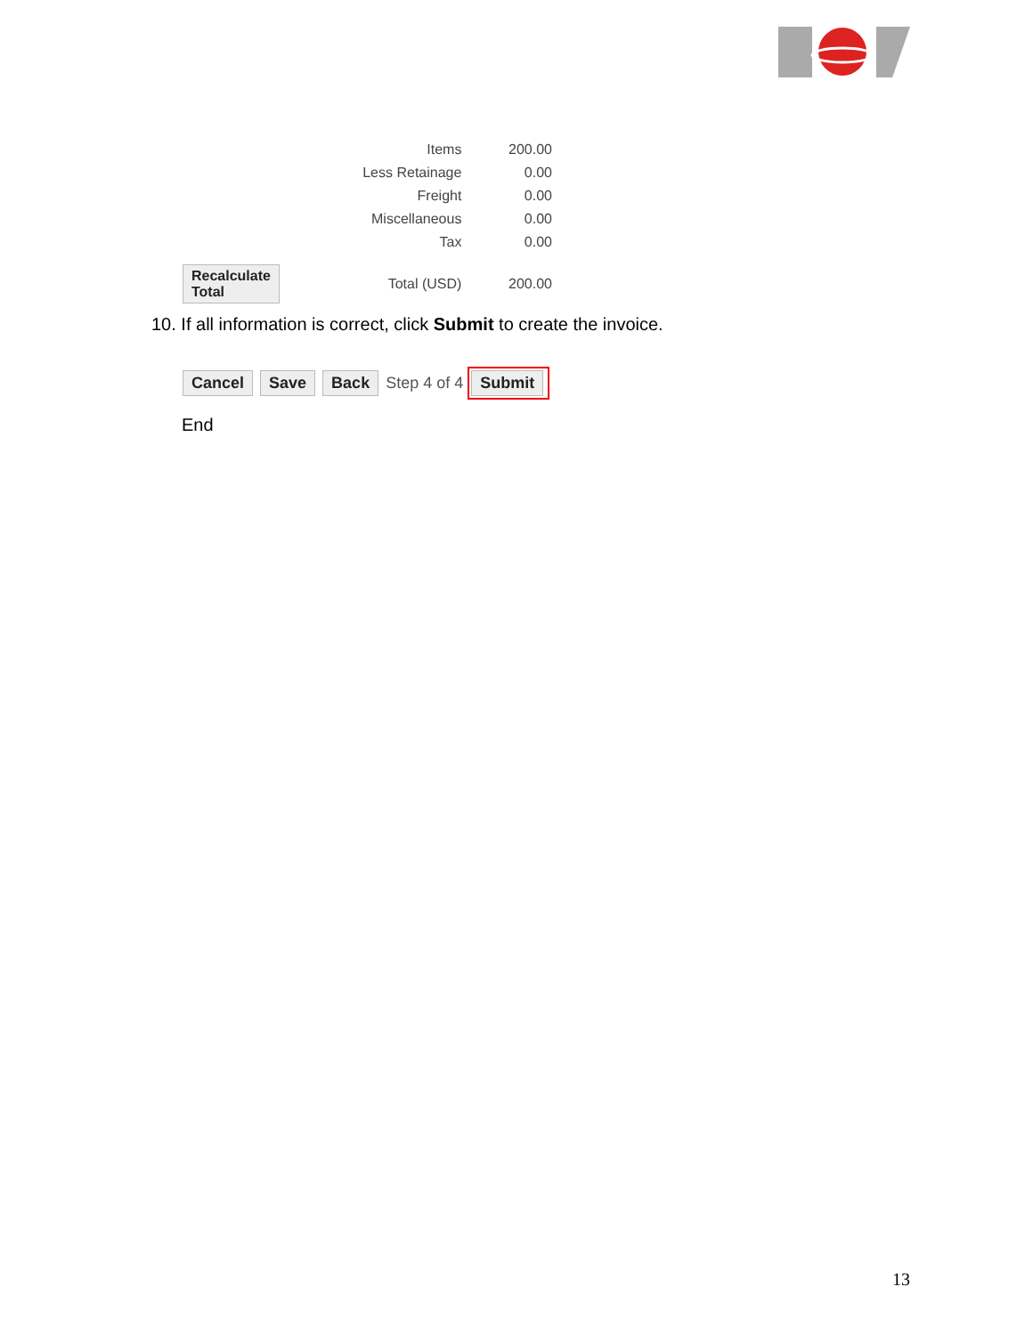| | Items | 200.00 |
| | Less Retainage | 0.00 |
| | Freight | 0.00 |
| | Miscellaneous | 0.00 |
| | Tax | 0.00 |
| Recalculate Total | Total (USD) | 200.00 |
10. If all information is correct, click Submit to create the invoice.
Cancel Save Back Step 4 of 4 Submit
End
13